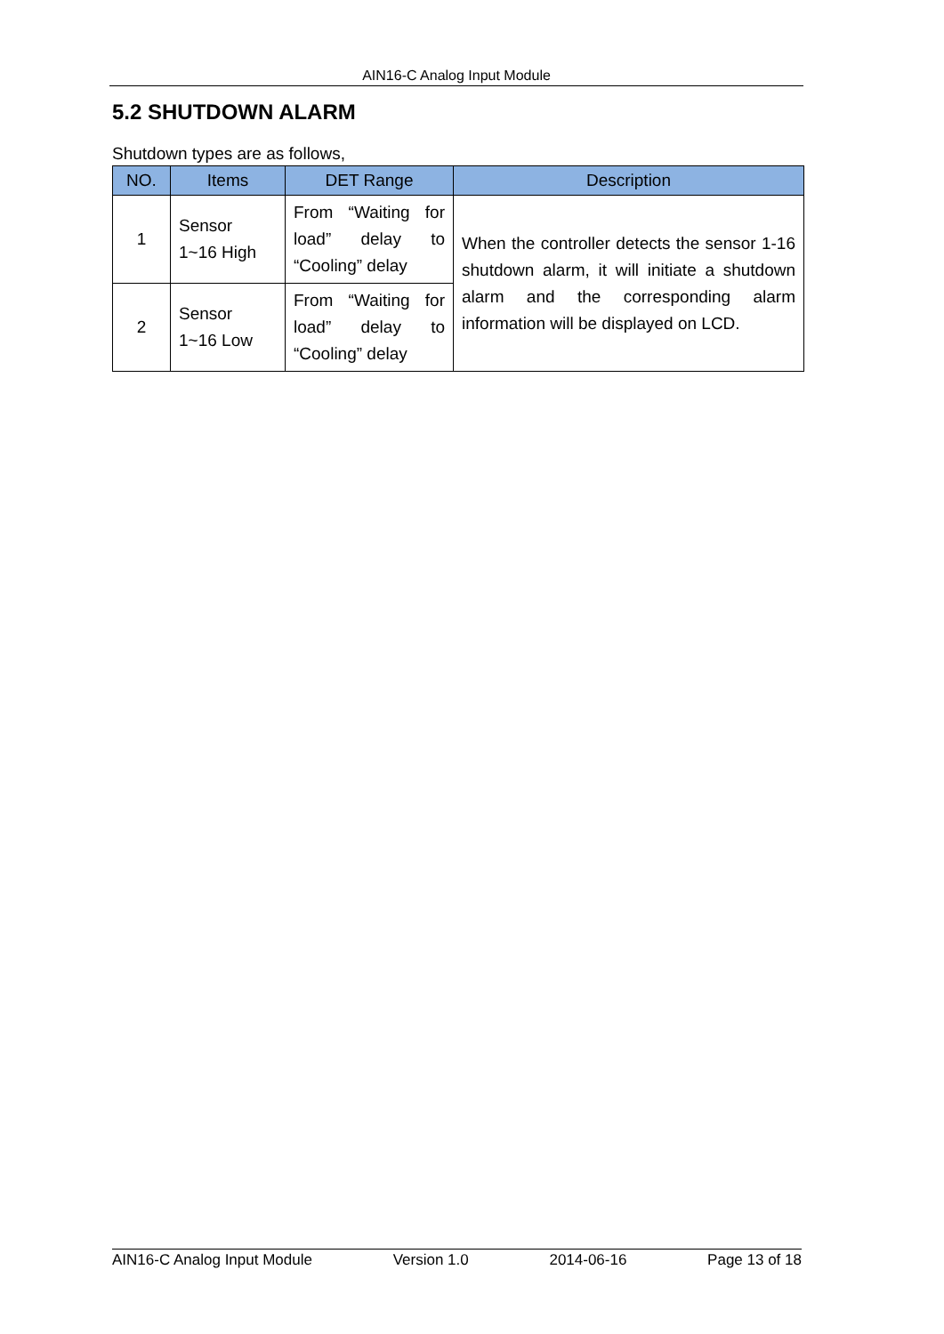AIN16-C Analog Input Module
5.2 SHUTDOWN ALARM
Shutdown types are as follows,
| NO. | Items | DET Range | Description |
| --- | --- | --- | --- |
| 1 | Sensor 1~16 High | From “Waiting for load” delay to “Cooling” delay | When the controller detects the sensor 1-16 shutdown alarm, it will initiate a shutdown alarm and the corresponding alarm information will be displayed on LCD. |
| 2 | Sensor 1~16 Low | From “Waiting for load” delay to “Cooling” delay | |
AIN16-C Analog Input Module Version 1.0 2014-06-16 Page 13 of 18